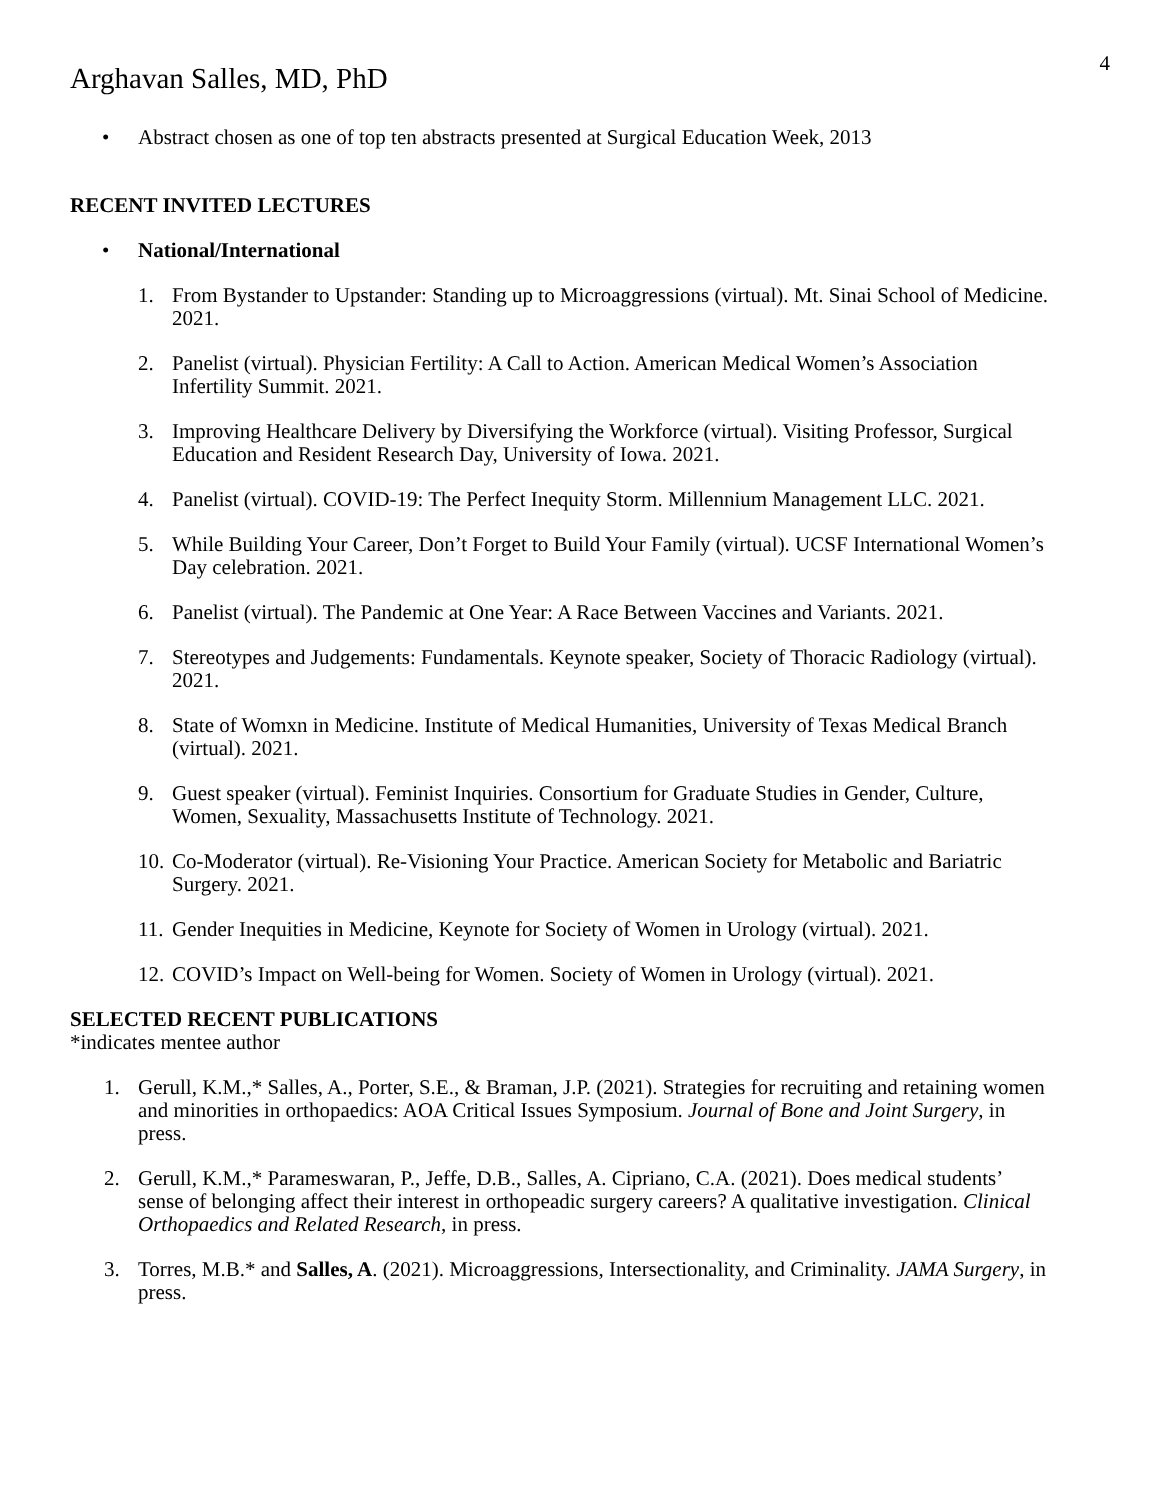Arghavan Salles, MD, PhD
4
• Abstract chosen as one of top ten abstracts presented at Surgical Education Week, 2013
RECENT INVITED LECTURES
• National/International
1. From Bystander to Upstander: Standing up to Microaggressions (virtual). Mt. Sinai School of Medicine. 2021.
2. Panelist (virtual). Physician Fertility: A Call to Action. American Medical Women’s Association Infertility Summit. 2021.
3. Improving Healthcare Delivery by Diversifying the Workforce (virtual). Visiting Professor, Surgical Education and Resident Research Day, University of Iowa. 2021.
4. Panelist (virtual). COVID-19: The Perfect Inequity Storm. Millennium Management LLC. 2021.
5. While Building Your Career, Don’t Forget to Build Your Family (virtual). UCSF International Women’s Day celebration. 2021.
6. Panelist (virtual). The Pandemic at One Year: A Race Between Vaccines and Variants. 2021.
7. Stereotypes and Judgements: Fundamentals. Keynote speaker, Society of Thoracic Radiology (virtual). 2021.
8. State of Womxn in Medicine. Institute of Medical Humanities, University of Texas Medical Branch (virtual). 2021.
9. Guest speaker (virtual). Feminist Inquiries. Consortium for Graduate Studies in Gender, Culture, Women, Sexuality, Massachusetts Institute of Technology. 2021.
10. Co-Moderator (virtual). Re-Visioning Your Practice. American Society for Metabolic and Bariatric Surgery. 2021.
11. Gender Inequities in Medicine, Keynote for Society of Women in Urology (virtual). 2021.
12. COVID’s Impact on Well-being for Women. Society of Women in Urology (virtual). 2021.
SELECTED RECENT PUBLICATIONS
*indicates mentee author
1. Gerull, K.M.,* Salles, A., Porter, S.E., & Braman, J.P. (2021). Strategies for recruiting and retaining women and minorities in orthopaedics: AOA Critical Issues Symposium. Journal of Bone and Joint Surgery, in press.
2. Gerull, K.M.,* Parameswaran, P., Jeffe, D.B., Salles, A. Cipriano, C.A. (2021). Does medical students’ sense of belonging affect their interest in orthopeadic surgery careers? A qualitative investigation. Clinical Orthopaedics and Related Research, in press.
3. Torres, M.B.* and Salles, A. (2021). Microaggressions, Intersectionality, and Criminality. JAMA Surgery, in press.